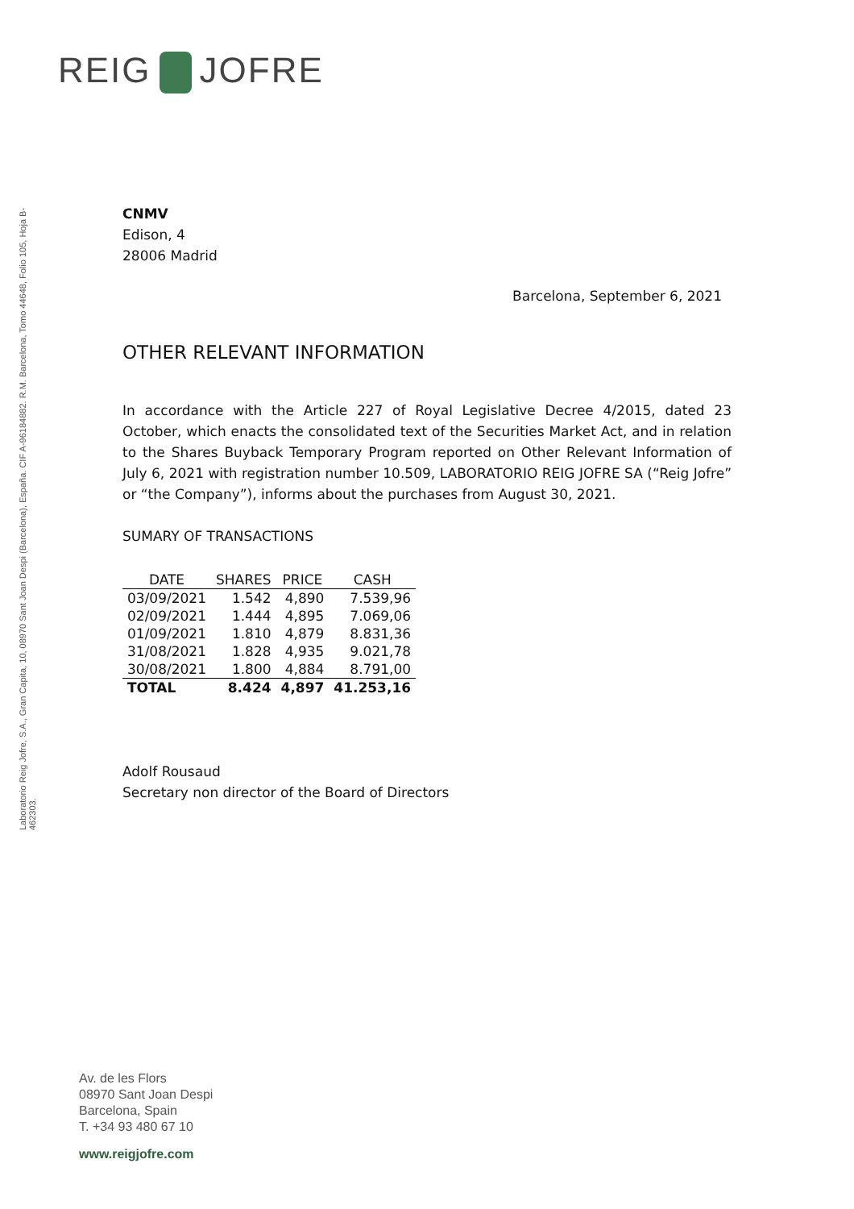REIG JOFRE
Laboratorio Reig Jofre, S.A., Gran Capita, 10, 08970 Sant Joan Despi (Barcelona), España. CIF A-96184882. R.M. Barcelona, Tomo 44648, Folio 105, Hoja B-462303.
CNMV
Edison, 4
28006 Madrid
Barcelona, September 6, 2021
OTHER RELEVANT INFORMATION
In accordance with the Article 227 of Royal Legislative Decree 4/2015, dated 23 October, which enacts the consolidated text of the Securities Market Act, and in relation to the Shares Buyback Temporary Program reported on Other Relevant Information of July 6, 2021 with registration number 10.509, LABORATORIO REIG JOFRE SA (“Reig Jofre” or “the Company”), informs about the purchases from August 30, 2021.
SUMARY OF TRANSACTIONS
| DATE | SHARES | PRICE | CASH |
| --- | --- | --- | --- |
| 03/09/2021 | 1.542 | 4,890 | 7.539,96 |
| 02/09/2021 | 1.444 | 4,895 | 7.069,06 |
| 01/09/2021 | 1.810 | 4,879 | 8.831,36 |
| 31/08/2021 | 1.828 | 4,935 | 9.021,78 |
| 30/08/2021 | 1.800 | 4,884 | 8.791,00 |
| TOTAL | 8.424 | 4,897 | 41.253,16 |
Adolf Rousaud
Secretary non director of the Board of Directors
Av. de les Flors
08970 Sant Joan Despi
Barcelona, Spain
T. +34 93 480 67 10
www.reigjofre.com